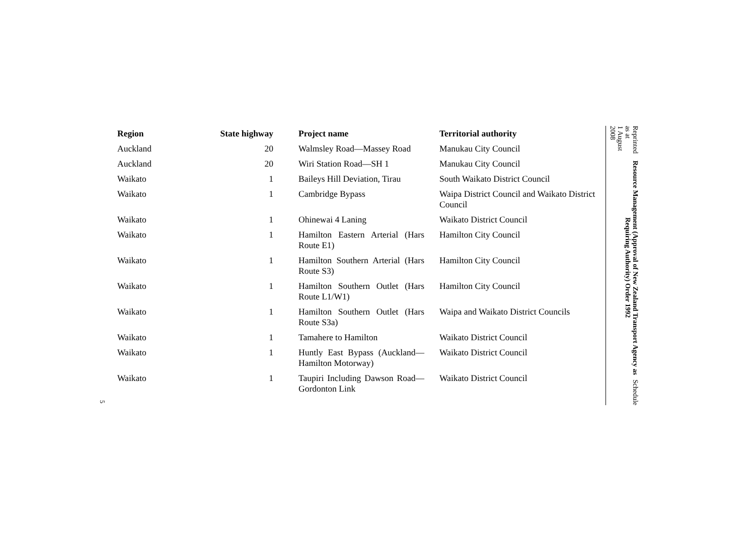| Region | State highway | Project name | Territorial authority |
| --- | --- | --- | --- |
| Auckland | 20 | Walmsley Road—Massey Road | Manukau City Council |
| Auckland | 20 | Wiri Station Road—SH 1 | Manukau City Council |
| Waikato | 1 | Baileys Hill Deviation, Tirau | South Waikato District Council |
| Waikato | 1 | Cambridge Bypass | Waipa District Council and Waikato District Council |
| Waikato | 1 | Ohinewai 4 Laning | Waikato District Council |
| Waikato | 1 | Hamilton Eastern Arterial (Hars Route E1) | Hamilton City Council |
| Waikato | 1 | Hamilton Southern Arterial (Hars Route S3) | Hamilton City Council |
| Waikato | 1 | Hamilton Southern Outlet (Hars Route L1/W1) | Hamilton City Council |
| Waikato | 1 | Hamilton Southern Outlet (Hars Route S3a) | Waipa and Waikato District Councils |
| Waikato | 1 | Tamahere to Hamilton | Waikato District Council |
| Waikato | 1 | Huntly East Bypass (Auckland—Hamilton Motorway) | Waikato District Council |
| Waikato | 1 | Taupiri Including Dawson Road—Gordonton Link | Waikato District Council |
Reprinted as at
1 August 2008
Resource Management (Approval of New Zealand Transport Agency as Requiring Authority) Order 1992
Schedule
5